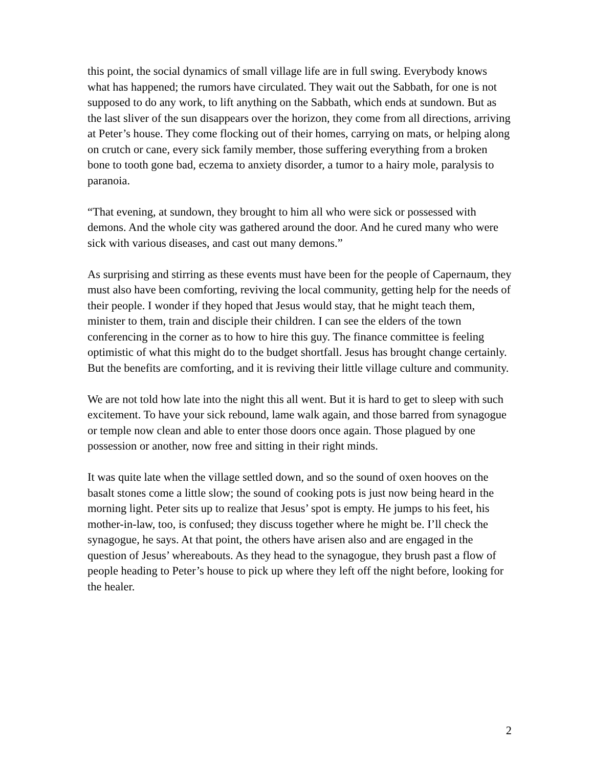this point, the social dynamics of small village life are in full swing. Everybody knows what has happened; the rumors have circulated. They wait out the Sabbath, for one is not supposed to do any work, to lift anything on the Sabbath, which ends at sundown. But as the last sliver of the sun disappears over the horizon, they come from all directions, arriving at Peter’s house. They come flocking out of their homes, carrying on mats, or helping along on crutch or cane, every sick family member, those suffering everything from a broken bone to tooth gone bad, eczema to anxiety disorder, a tumor to a hairy mole, paralysis to paranoia.
“That evening, at sundown, they brought to him all who were sick or possessed with demons. And the whole city was gathered around the door. And he cured many who were sick with various diseases, and cast out many demons.”
As surprising and stirring as these events must have been for the people of Capernaum, they must also have been comforting, reviving the local community, getting help for the needs of their people. I wonder if they hoped that Jesus would stay, that he might teach them, minister to them, train and disciple their children. I can see the elders of the town conferencing in the corner as to how to hire this guy. The finance committee is feeling optimistic of what this might do to the budget shortfall. Jesus has brought change certainly. But the benefits are comforting, and it is reviving their little village culture and community.
We are not told how late into the night this all went. But it is hard to get to sleep with such excitement. To have your sick rebound, lame walk again, and those barred from synagogue or temple now clean and able to enter those doors once again. Those plagued by one possession or another, now free and sitting in their right minds.
It was quite late when the village settled down, and so the sound of oxen hooves on the basalt stones come a little slow; the sound of cooking pots is just now being heard in the morning light. Peter sits up to realize that Jesus’ spot is empty. He jumps to his feet, his mother-in-law, too, is confused; they discuss together where he might be. I’ll check the synagogue, he says. At that point, the others have arisen also and are engaged in the question of Jesus’ whereabouts. As they head to the synagogue, they brush past a flow of people heading to Peter’s house to pick up where they left off the night before, looking for the healer.
2